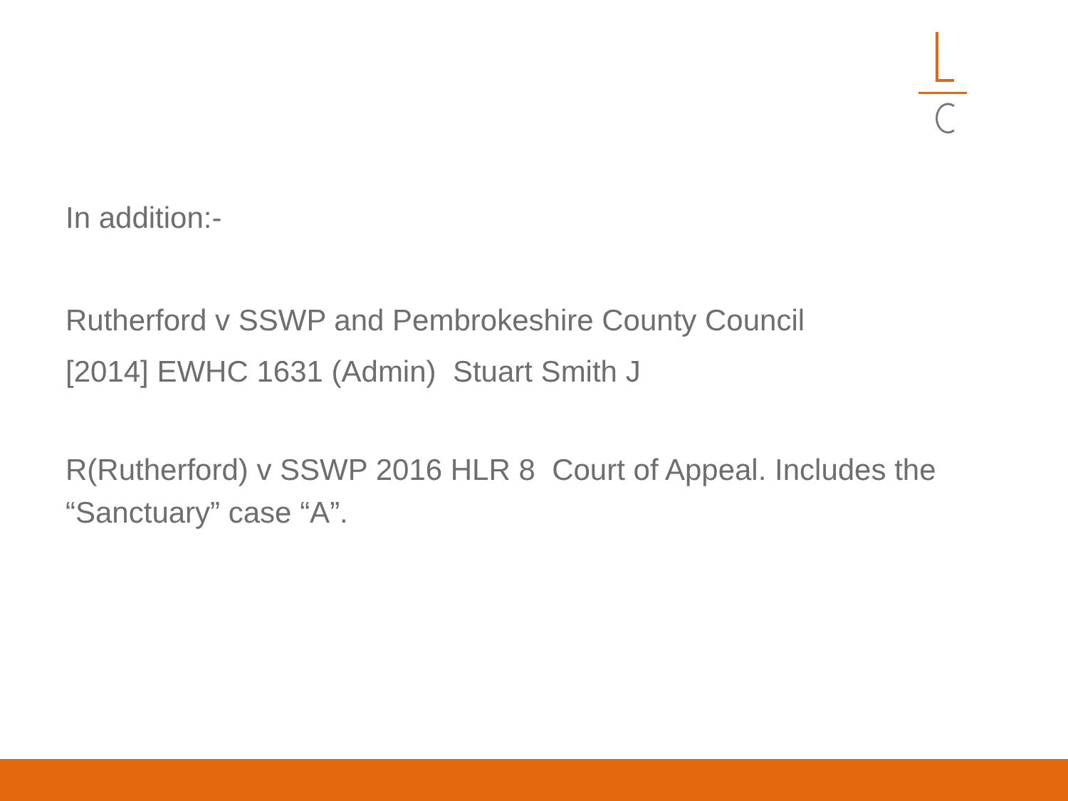In addition:-
Rutherford v SSWP and Pembrokeshire County Council
[2014] EWHC 1631 (Admin) Stuart Smith J
R(Rutherford) v SSWP 2016 HLR 8 Court of Appeal. Includes the “Sanctuary” case “A”.